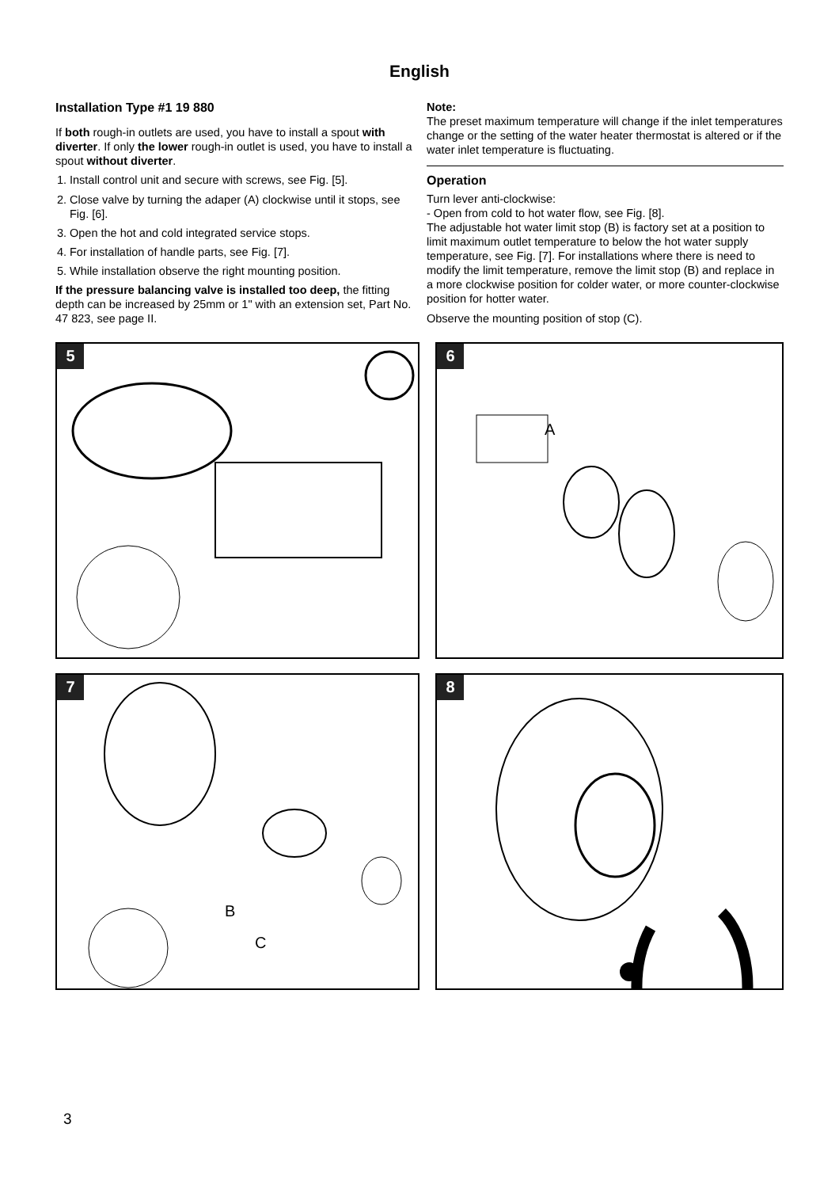English
Installation Type #1 19 880
If both rough-in outlets are used, you have to install a spout with diverter. If only the lower rough-in outlet is used, you have to install a spout without diverter.
1. Install control unit and secure with screws, see Fig. [5].
2. Close valve by turning the adaper (A) clockwise until it stops, see Fig. [6].
3. Open the hot and cold integrated service stops.
4. For installation of handle parts, see Fig. [7].
5. While installation observe the right mounting position.
If the pressure balancing valve is installed too deep, the fitting depth can be increased by 25mm or 1" with an extension set, Part No. 47 823, see page II.
Note:
The preset maximum temperature will change if the inlet temperatures change or the setting of the water heater thermostat is altered or if the water inlet temperature is fluctuating.
Operation
Turn lever anti-clockwise:
- Open from cold to hot water flow, see Fig. [8].
The adjustable hot water limit stop (B) is factory set at a position to limit maximum outlet temperature to below the hot water supply temperature, see Fig. [7]. For installations where there is need to modify the limit temperature, remove the limit stop (B) and replace in a more clockwise position for colder water, or more counter-clockwise position for hotter water.
Observe the mounting position of stop (C).
5
6
A
7
B
C
8
3